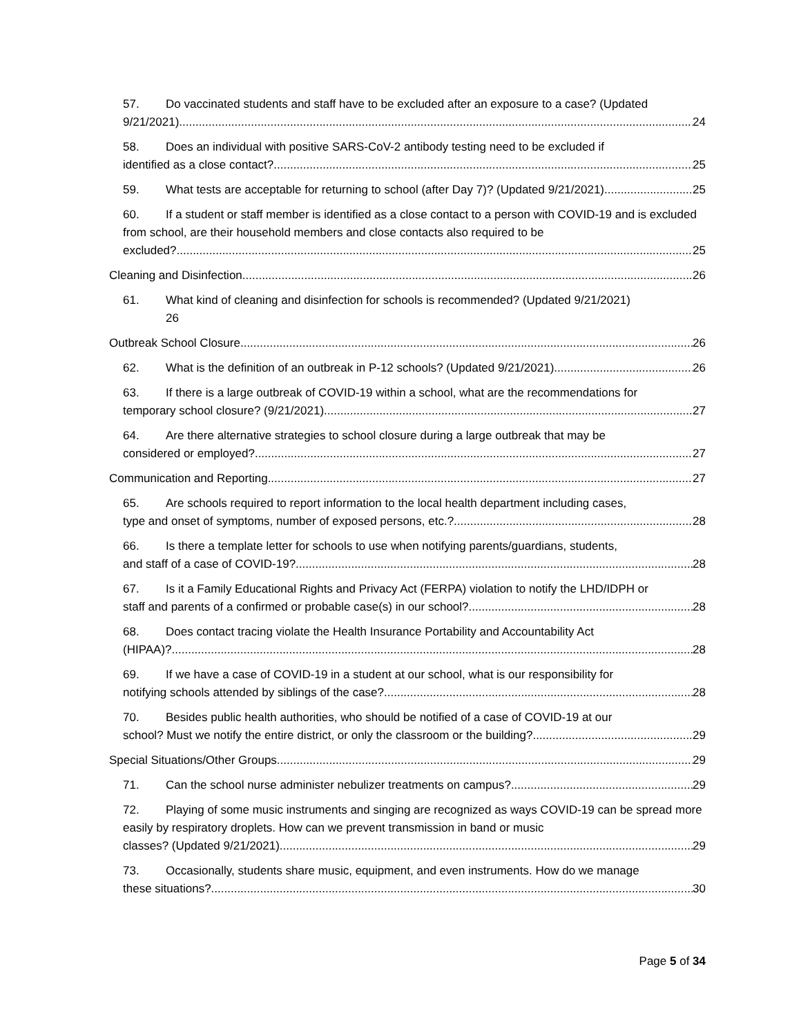57. Do vaccinated students and staff have to be excluded after an exposure to a case? (Updated
9/21/2021) 24
58. Does an individual with positive SARS-CoV-2 antibody testing need to be excluded if
identified as a close contact? 25
59. What tests are acceptable for returning to school (after Day 7)? (Updated 9/21/2021) 25
60. If a student or staff member is identified as a close contact to a person with COVID-19 and is excluded from school, are their household members and close contacts also required to be
excluded? 25
Cleaning and Disinfection 26
61. What kind of cleaning and disinfection for schools is recommended? (Updated 9/21/2021)
26
Outbreak School Closure 26
62. What is the definition of an outbreak in P-12 schools? (Updated 9/21/2021) 26
63. If there is a large outbreak of COVID-19 within a school, what are the recommendations for
temporary school closure? (9/21/2021) 27
64. Are there alternative strategies to school closure during a large outbreak that may be
considered or employed? 27
Communication and Reporting 27
65. Are schools required to report information to the local health department including cases,
type and onset of symptoms, number of exposed persons, etc.? 28
66. Is there a template letter for schools to use when notifying parents/guardians, students,
and staff of a case of COVID-19? 28
67. Is it a Family Educational Rights and Privacy Act (FERPA) violation to notify the LHD/IDPH or
staff and parents of a confirmed or probable case(s) in our school? 28
68. Does contact tracing violate the Health Insurance Portability and Accountability Act
(HIPAA)? 28
69. If we have a case of COVID-19 in a student at our school, what is our responsibility for
notifying schools attended by siblings of the case? 28
70. Besides public health authorities, who should be notified of a case of COVID-19 at our
school? Must we notify the entire district, or only the classroom or the building? 29
Special Situations/Other Groups 29
71. Can the school nurse administer nebulizer treatments on campus? 29
72. Playing of some music instruments and singing are recognized as ways COVID-19 can be spread more easily by respiratory droplets. How can we prevent transmission in band or music
classes? (Updated 9/21/2021) 29
73. Occasionally, students share music, equipment, and even instruments. How do we manage
these situations? 30
Page 5 of 34